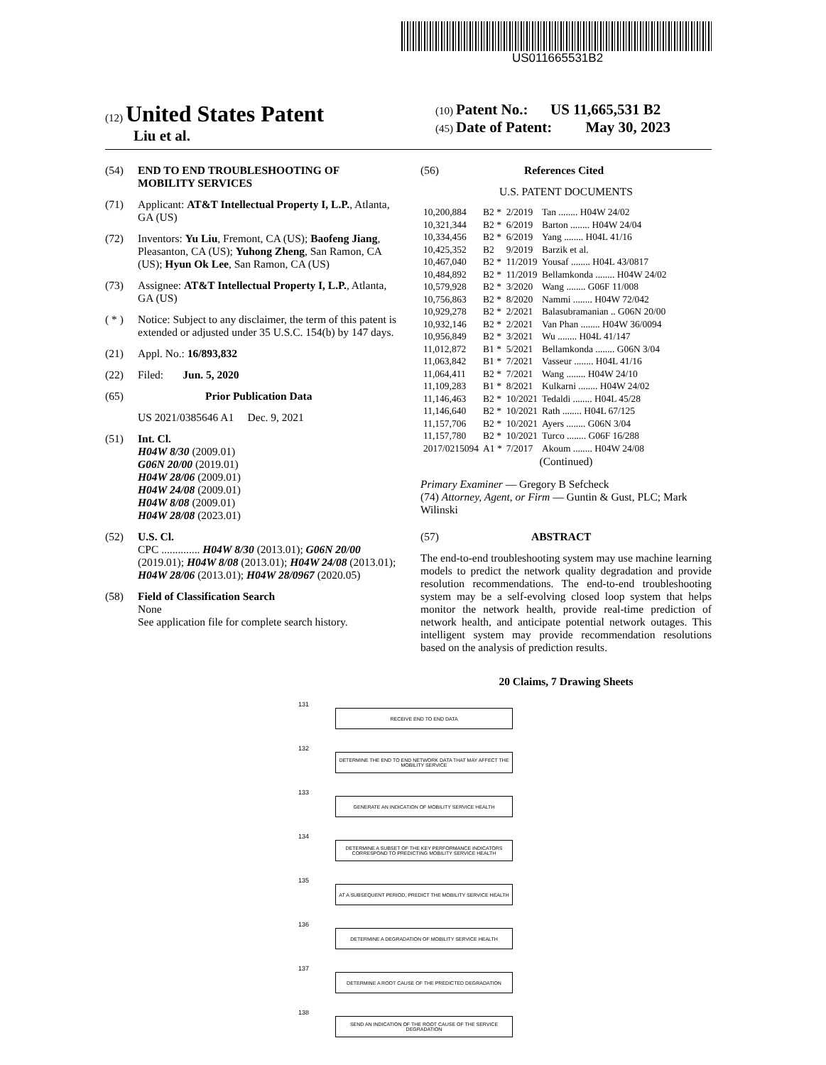US011665531B2
(12) United States Patent
Liu et al.
(10) Patent No.: US 11,665,531 B2
(45) Date of Patent: May 30, 2023
(54) END TO END TROUBLESHOOTING OF MOBILITY SERVICES
(71) Applicant: AT&T Intellectual Property I, L.P., Atlanta, GA (US)
(72) Inventors: Yu Liu, Fremont, CA (US); Baofeng Jiang, Pleasanton, CA (US); Yuhong Zheng, San Ramon, CA (US); Hyun Ok Lee, San Ramon, CA (US)
(73) Assignee: AT&T Intellectual Property I, L.P., Atlanta, GA (US)
( * ) Notice: Subject to any disclaimer, the term of this patent is extended or adjusted under 35 U.S.C. 154(b) by 147 days.
(21) Appl. No.: 16/893,832
(22) Filed: Jun. 5, 2020
(65) Prior Publication Data
US 2021/0385646 A1 Dec. 9, 2021
(51) Int. Cl.
H04W 8/30 (2009.01)
G06N 20/00 (2019.01)
H04W 28/06 (2009.01)
H04W 24/08 (2009.01)
H04W 8/08 (2009.01)
H04W 28/08 (2023.01)
(52) U.S. Cl.
CPC .............. H04W 8/30 (2013.01); G06N 20/00 (2019.01); H04W 8/08 (2013.01); H04W 24/08 (2013.01); H04W 28/06 (2013.01); H04W 28/0967 (2020.05)
(58) Field of Classification Search
None
See application file for complete search history.
(56) References Cited
U.S. PATENT DOCUMENTS
| 10,200,884 | B2 * | 2/2019 | Tan ........ H04W 24/02 |
| 10,321,344 | B2 * | 6/2019 | Barton ........ H04W 24/04 |
| 10,334,456 | B2 * | 6/2019 | Yang ........ H04L 41/16 |
| 10,425,352 | B2 | 9/2019 | Barzik et al. |
| 10,467,040 | B2 * | 11/2019 | Yousaf ........ H04L 43/0817 |
| 10,484,892 | B2 * | 11/2019 | Bellamkonda ........ H04W 24/02 |
| 10,579,928 | B2 * | 3/2020 | Wang ........ G06F 11/008 |
| 10,756,863 | B2 * | 8/2020 | Nammi ........ H04W 72/042 |
| 10,929,278 | B2 * | 2/2021 | Balasubramanian .. G06N 20/00 |
| 10,932,146 | B2 * | 2/2021 | Van Phan ........ H04W 36/0094 |
| 10,956,849 | B2 * | 3/2021 | Wu ........ H04L 41/147 |
| 11,012,872 | B1 * | 5/2021 | Bellamkonda ........ G06N 3/04 |
| 11,063,842 | B1 * | 7/2021 | Vasseur ........ H04L 41/16 |
| 11,064,411 | B2 * | 7/2021 | Wang ........ H04W 24/10 |
| 11,109,283 | B1 * | 8/2021 | Kulkarni ........ H04W 24/02 |
| 11,146,463 | B2 * | 10/2021 | Tedaldi ........ H04L 45/28 |
| 11,146,640 | B2 * | 10/2021 | Rath ........ H04L 67/125 |
| 11,157,706 | B2 * | 10/2021 | Ayers ........ G06N 3/04 |
| 11,157,780 | B2 * | 10/2021 | Turco ........ G06F 16/288 |
| 2017/0215094 | A1 * | 7/2017 | Akoum ........ H04W 24/08 |
(Continued)
Primary Examiner — Gregory B Sefcheck
(74) Attorney, Agent, or Firm — Guntin & Gust, PLC; Mark Wilinski
(57) ABSTRACT
The end-to-end troubleshooting system may use machine learning models to predict the network quality degradation and provide resolution recommendations. The end-to-end troubleshooting system may be a self-evolving closed loop system that helps monitor the network health, provide real-time prediction of network health, and anticipate potential network outages. This intelligent system may provide recommendation resolutions based on the analysis of prediction results.
20 Claims, 7 Drawing Sheets
131
RECEIVE END TO END DATA
132
DETERMINE THE END TO END NETWORK DATA THAT MAY AFFECT THE MOBILITY SERVICE
133
GENERATE AN INDICATION OF MOBILITY SERVICE HEALTH
134
DETERMINE A SUBSET OF THE KEY PERFORMANCE INDICATORS CORRESPOND TO PREDICTING MOBILITY SERVICE HEALTH
135
AT A SUBSEQUENT PERIOD, PREDICT THE MOBILITY SERVICE HEALTH
136
DETERMINE A DEGRADATION OF MOBILITY SERVICE HEALTH
137
DETERMINE A ROOT CAUSE OF THE PREDICTED DEGRADATION
138
SEND AN INDICATION OF THE ROOT CAUSE OF THE SERVICE DEGRADATION